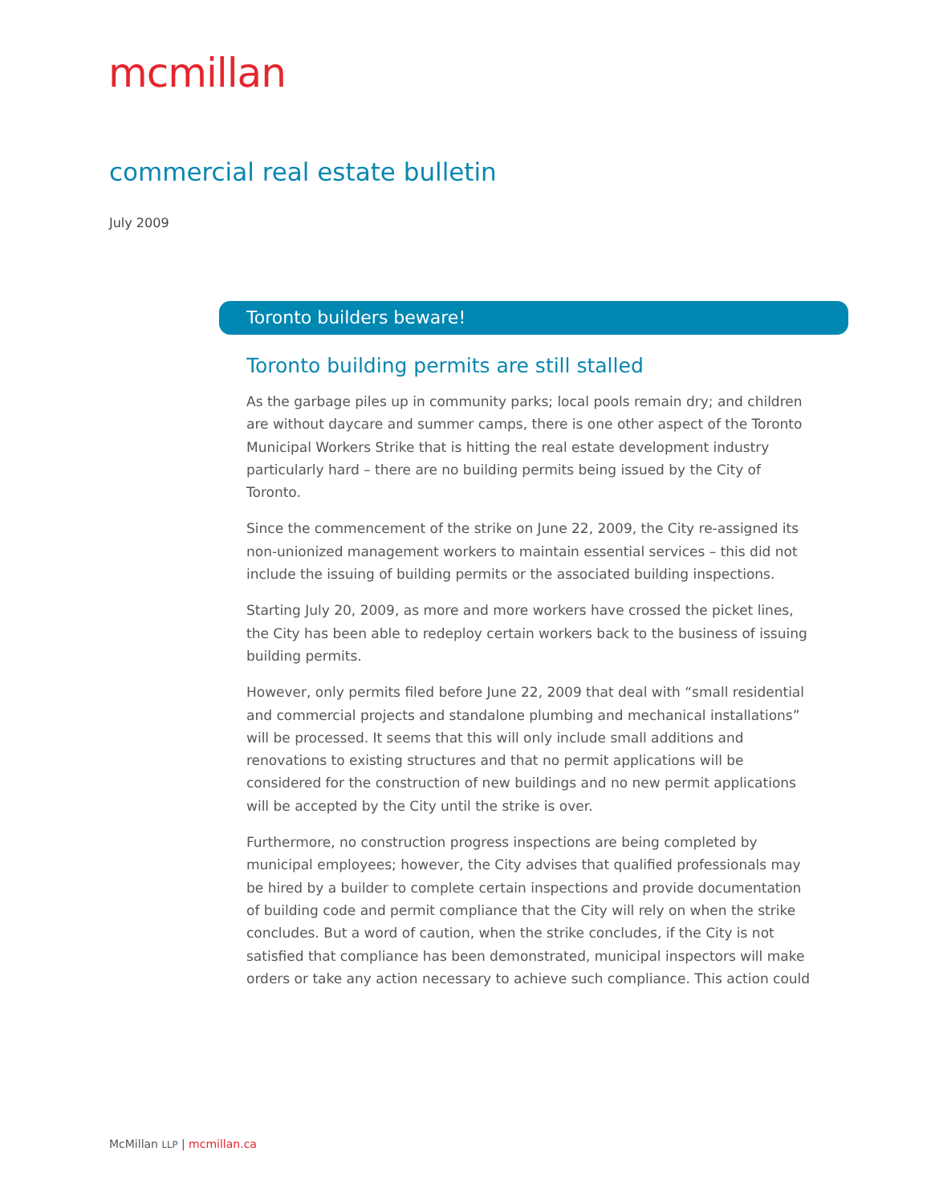mcmillan
commercial real estate bulletin
July 2009
Toronto builders beware!
Toronto building permits are still stalled
As the garbage piles up in community parks; local pools remain dry; and children are without daycare and summer camps, there is one other aspect of the Toronto Municipal Workers Strike that is hitting the real estate development industry particularly hard – there are no building permits being issued by the City of Toronto.
Since the commencement of the strike on June 22, 2009, the City re-assigned its non-unionized management workers to maintain essential services – this did not include the issuing of building permits or the associated building inspections.
Starting July 20, 2009, as more and more workers have crossed the picket lines, the City has been able to redeploy certain workers back to the business of issuing building permits.
However, only permits filed before June 22, 2009 that deal with “small residential and commercial projects and standalone plumbing and mechanical installations” will be processed. It seems that this will only include small additions and renovations to existing structures and that no permit applications will be considered for the construction of new buildings and no new permit applications will be accepted by the City until the strike is over.
Furthermore, no construction progress inspections are being completed by municipal employees; however, the City advises that qualified professionals may be hired by a builder to complete certain inspections and provide documentation of building code and permit compliance that the City will rely on when the strike concludes. But a word of caution, when the strike concludes, if the City is not satisfied that compliance has been demonstrated, municipal inspectors will make orders or take any action necessary to achieve such compliance. This action could
McMillan LLP | mcmillan.ca